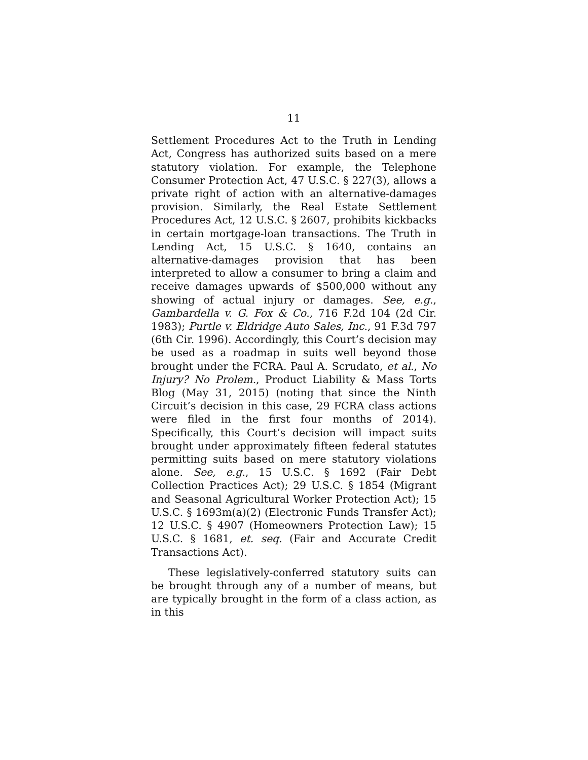11
Settlement Procedures Act to the Truth in Lending Act, Congress has authorized suits based on a mere statutory violation. For example, the Telephone Consumer Protection Act, 47 U.S.C. § 227(3), allows a private right of action with an alternative-damages provision. Similarly, the Real Estate Settlement Procedures Act, 12 U.S.C. § 2607, prohibits kickbacks in certain mortgage-loan transactions. The Truth in Lending Act, 15 U.S.C. § 1640, contains an alternative-damages provision that has been interpreted to allow a consumer to bring a claim and receive damages upwards of $500,000 without any showing of actual injury or damages. See, e.g., Gambardella v. G. Fox & Co., 716 F.2d 104 (2d Cir. 1983); Purtle v. Eldridge Auto Sales, Inc., 91 F.3d 797 (6th Cir. 1996). Accordingly, this Court’s decision may be used as a roadmap in suits well beyond those brought under the FCRA. Paul A. Scrudato, et al., No Injury? No Prolem., Product Liability & Mass Torts Blog (May 31, 2015) (noting that since the Ninth Circuit’s decision in this case, 29 FCRA class actions were filed in the first four months of 2014). Specifically, this Court’s decision will impact suits brought under approximately fifteen federal statutes permitting suits based on mere statutory violations alone. See, e.g., 15 U.S.C. § 1692 (Fair Debt Collection Practices Act); 29 U.S.C. § 1854 (Migrant and Seasonal Agricultural Worker Protection Act); 15 U.S.C. § 1693m(a)(2) (Electronic Funds Transfer Act); 12 U.S.C. § 4907 (Homeowners Protection Law); 15 U.S.C. § 1681, et. seq. (Fair and Accurate Credit Transactions Act).
These legislatively-conferred statutory suits can be brought through any of a number of means, but are typically brought in the form of a class action, as in this